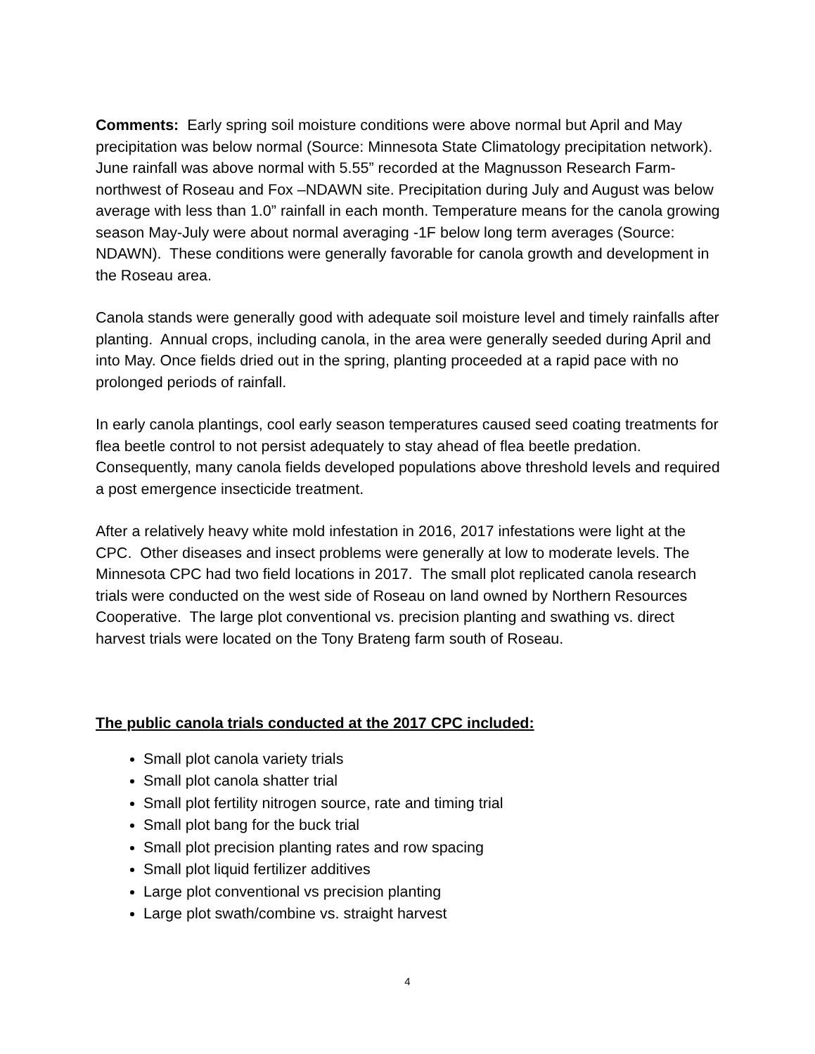Comments: Early spring soil moisture conditions were above normal but April and May precipitation was below normal (Source: Minnesota State Climatology precipitation network). June rainfall was above normal with 5.55” recorded at the Magnusson Research Farm-northwest of Roseau and Fox –NDAWN site. Precipitation during July and August was below average with less than 1.0” rainfall in each month. Temperature means for the canola growing season May-July were about normal averaging -1F below long term averages (Source: NDAWN). These conditions were generally favorable for canola growth and development in the Roseau area.
Canola stands were generally good with adequate soil moisture level and timely rainfalls after planting. Annual crops, including canola, in the area were generally seeded during April and into May. Once fields dried out in the spring, planting proceeded at a rapid pace with no prolonged periods of rainfall.
In early canola plantings, cool early season temperatures caused seed coating treatments for flea beetle control to not persist adequately to stay ahead of flea beetle predation. Consequently, many canola fields developed populations above threshold levels and required a post emergence insecticide treatment.
After a relatively heavy white mold infestation in 2016, 2017 infestations were light at the CPC. Other diseases and insect problems were generally at low to moderate levels. The Minnesota CPC had two field locations in 2017. The small plot replicated canola research trials were conducted on the west side of Roseau on land owned by Northern Resources Cooperative. The large plot conventional vs. precision planting and swathing vs. direct harvest trials were located on the Tony Brateng farm south of Roseau.
The public canola trials conducted at the 2017 CPC included:
Small plot canola variety trials
Small plot canola shatter trial
Small plot fertility nitrogen source, rate and timing trial
Small plot bang for the buck trial
Small plot precision planting rates and row spacing
Small plot liquid fertilizer additives
Large plot conventional vs precision planting
Large plot swath/combine vs. straight harvest
4